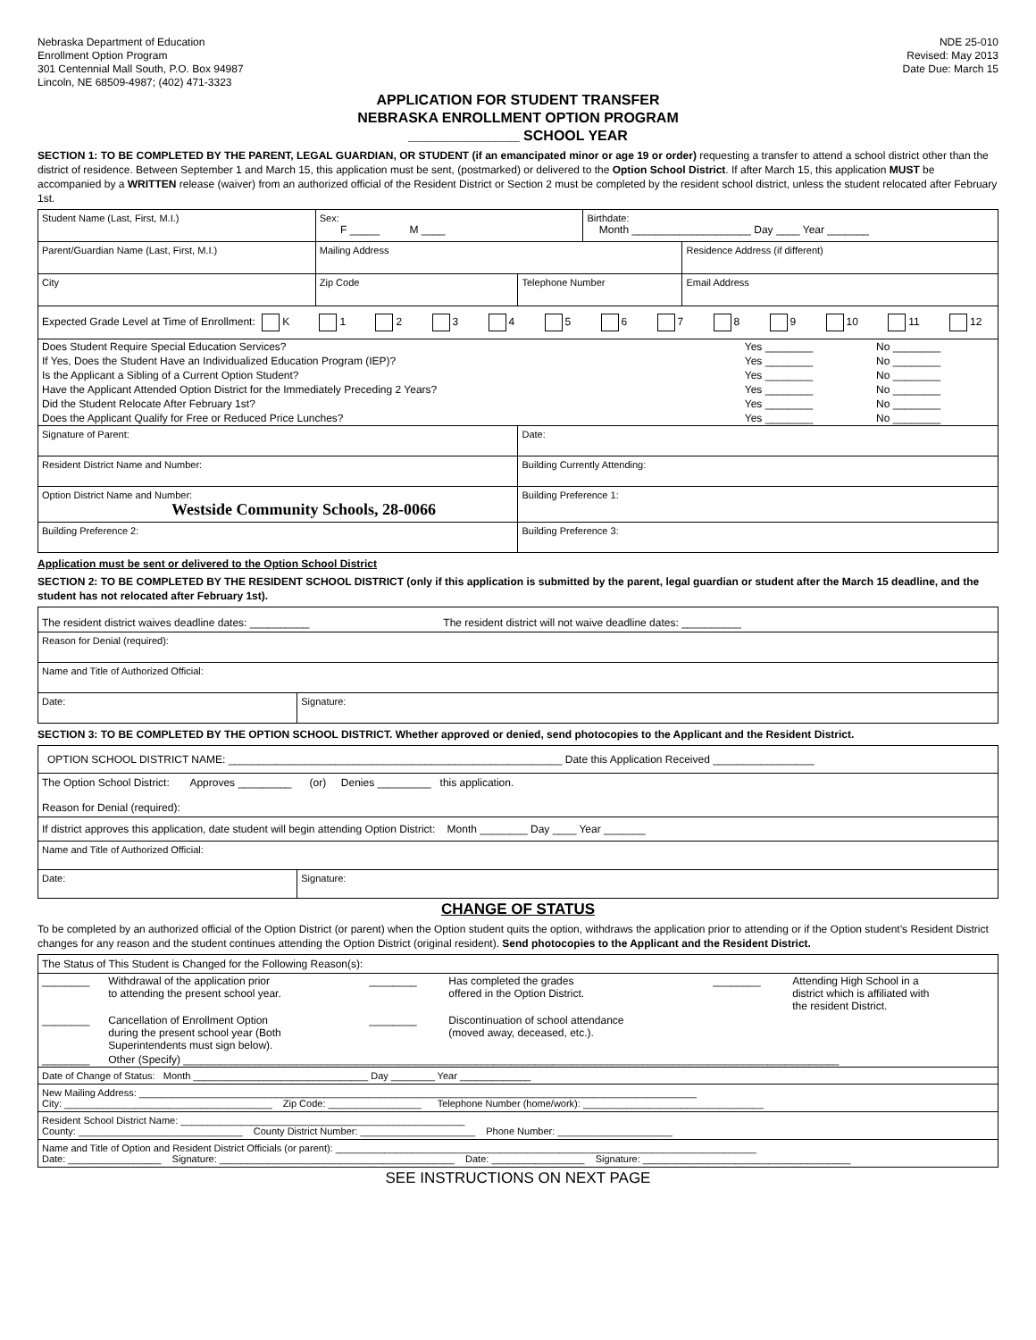Nebraska Department of Education
Enrollment Option Program
301 Centennial Mall South, P.O. Box 94987
Lincoln, NE 68509-4987; (402) 471-3323
NDE 25-010
Revised: May 2013
Date Due: March 15
APPLICATION FOR STUDENT TRANSFER
NEBRASKA ENROLLMENT OPTION PROGRAM
______________ SCHOOL YEAR
SECTION 1: TO BE COMPLETED BY THE PARENT, LEGAL GUARDIAN, OR STUDENT (if an emancipated minor or age 19 or order) requesting a transfer to attend a school district other than the district of residence. Between September 1 and March 15, this application must be sent, (postmarked) or delivered to the Option School District. If after March 15, this application MUST be accompanied by a WRITTEN release (waiver) from an authorized official of the Resident District or Section 2 must be completed by the resident school district, unless the student relocated after February 1st.
| Student Name (Last, First, M.I.) | Sex: F _____ M ____ | | Birthdate: Month ____________________ Day ____ Year _______ | |
| Parent/Guardian Name (Last, First, M.I.) | Mailing Address | | | Residence Address (if different) |
| City | Zip Code | Telephone Number | | Email Address |
| Expected Grade Level at Time of Enrollment: K 1 2 3 4 5 6 7 8 9 10 11 12 | | | | |
| / Does Student Require Special Education Services? / Yes ________ / No ________ / / If Yes, Does the Student Have an Individualized Education Program (IEP)? / Yes ________ / No ________ / / Is the Applicant a Sibling of a Current Option Student? / Yes ________ / No ________ / / Have the Applicant Attended Option District for the Immediately Preceding 2 Years? / Yes ________ / No ________ / / Did the Student Relocate After February 1st? / Yes ________ / No ________ / / Does the Applicant Qualify for Free or Reduced Price Lunches? / Yes ________ / No ________ / | | | | |
| Signature of Parent: | | Date: | | |
| Resident District Name and Number: | | Building Currently Attending: | | |
| Option District Name and Number: Westside Community Schools, 28-0066 | | Building Preference 1: | | |
| Building Preference 2: | | Building Preference 3: | | |
Application must be sent or delivered to the Option School District
SECTION 2: TO BE COMPLETED BY THE RESIDENT SCHOOL DISTRICT (only if this application is submitted by the parent, legal guardian or student after the March 15 deadline, and the student has not relocated after February 1st).
| The resident district waives deadline dates: __________ The resident district will not waive deadline dates: __________ | |
| Reason for Denial (required): | |
| Name and Title of Authorized Official: | |
| Date: | Signature: |
SECTION 3: TO BE COMPLETED BY THE OPTION SCHOOL DISTRICT. Whether approved or denied, send photocopies to the Applicant and the Resident District.
| OPTION SCHOOL DISTRICT NAME: ________________________________________________________ Date this Application Received _________________ | |
| The Option School District: Approves _________ (or) Denies _________ this application. Reason for Denial (required): | |
| If district approves this application, date student will begin attending Option District: Month ________ Day ____ Year _______ | |
| Name and Title of Authorized Official: | |
| Date: | Signature: |
CHANGE OF STATUS
To be completed by an authorized official of the Option District (or parent) when the Option student quits the option, withdraws the application prior to attending or if the Option student’s Resident District changes for any reason and the student continues attending the Option District (original resident). Send photocopies to the Applicant and the Resident District.
| The Status of This Student is Changed for the Following Reason(s): |
| / ________ / Withdrawal of the application prior to attending the present school year. / ________ / Has completed the grades offered in the Option District. / ________ / Attending High School in a district which is affiliated with the resident District. / / ________ / Cancellation of Enrollment Option during the present school year (Both Superintendents must sign below). / ________ / Discontinuation of school attendance (moved away, deceased, etc.). / / / / ________ / Other (Specify) ______________________________________________________________________________________________________________ / / / / / |
| Date of Change of Status: Month ________________________________ Day ________ Year _____________ |
| New Mailing Address: ______________________________________________________________________________________________________ City: ______________________________________ Zip Code: _________________ Telephone Number (home/work): _________________________________ |
| Resident School District Name: ____________________________________________________ County: ______________________________ County District Number: _____________________ Phone Number: _____________________ |
| Name and Title of Option and Resident District Officials (or parent): _____________________________________________________________________________ Date: _________________ Signature: ___________________________________________ Date: _________________ Signature: ______________________________________ |
SEE INSTRUCTIONS ON NEXT PAGE